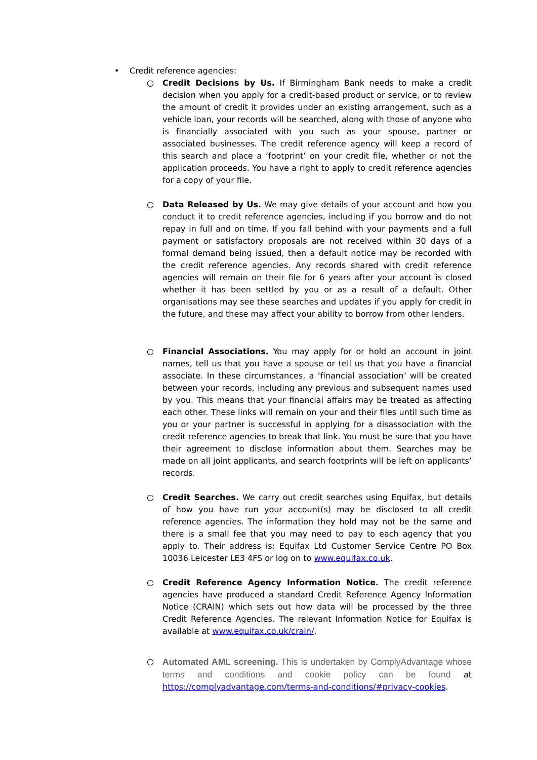• Credit reference agencies:
○ Credit Decisions by Us. If Birmingham Bank needs to make a credit decision when you apply for a credit-based product or service, or to review the amount of credit it provides under an existing arrangement, such as a vehicle loan, your records will be searched, along with those of anyone who is financially associated with you such as your spouse, partner or associated businesses. The credit reference agency will keep a record of this search and place a ‘footprint’ on your credit file, whether or not the application proceeds. You have a right to apply to credit reference agencies for a copy of your file.
○ Data Released by Us. We may give details of your account and how you conduct it to credit reference agencies, including if you borrow and do not repay in full and on time. If you fall behind with your payments and a full payment or satisfactory proposals are not received within 30 days of a formal demand being issued, then a default notice may be recorded with the credit reference agencies. Any records shared with credit reference agencies will remain on their file for 6 years after your account is closed whether it has been settled by you or as a result of a default. Other organisations may see these searches and updates if you apply for credit in the future, and these may affect your ability to borrow from other lenders.
○ Financial Associations. You may apply for or hold an account in joint names, tell us that you have a spouse or tell us that you have a financial associate. In these circumstances, a ‘financial association’ will be created between your records, including any previous and subsequent names used by you. This means that your financial affairs may be treated as affecting each other. These links will remain on your and their files until such time as you or your partner is successful in applying for a disassociation with the credit reference agencies to break that link. You must be sure that you have their agreement to disclose information about them. Searches may be made on all joint applicants, and search footprints will be left on applicants’ records.
○ Credit Searches. We carry out credit searches using Equifax, but details of how you have run your account(s) may be disclosed to all credit reference agencies. The information they hold may not be the same and there is a small fee that you may need to pay to each agency that you apply to. Their address is: Equifax Ltd Customer Service Centre PO Box 10036 Leicester LE3 4FS or log on to www.equifax.co.uk.
○ Credit Reference Agency Information Notice. The credit reference agencies have produced a standard Credit Reference Agency Information Notice (CRAIN) which sets out how data will be processed by the three Credit Reference Agencies. The relevant Information Notice for Equifax is available at www.equifax.co.uk/crain/.
○ Automated AML screening. This is undertaken by ComplyAdvantage whose terms and conditions and cookie policy can be found at https://complyadvantage.com/terms-and-conditions/#privacy-cookies.